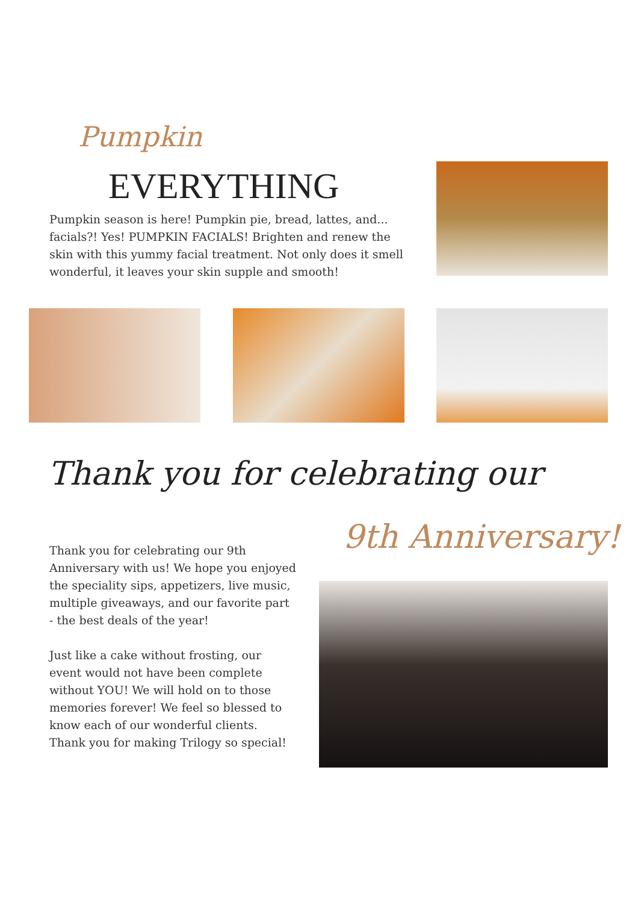Pumpkin
EVERYTHING
Pumpkin season is here! Pumpkin pie, bread, lattes, and... facials?! Yes! PUMPKIN FACIALS! Brighten and renew the skin with this yummy facial treatment. Not only does it smell wonderful, it leaves your skin supple and smooth!
Thank you for celebrating our
9th Anniversary!
Thank you for celebrating our 9th Anniversary with us! We hope you enjoyed the speciality sips, appetizers, live music, multiple giveaways, and our favorite part - the best deals of the year!
Just like a cake without frosting, our event would not have been complete without YOU! We will hold on to those memories forever! We feel so blessed to know each of our wonderful clients. Thank you for making Trilogy so special!